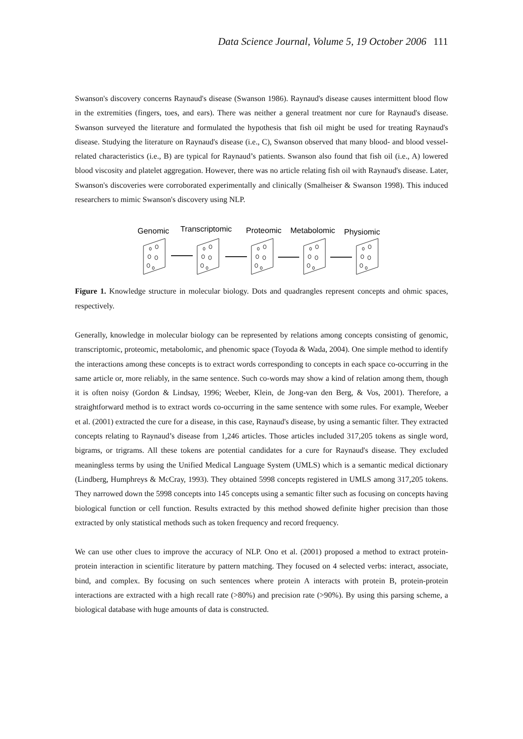Data Science Journal, Volume 5, 19 October 2006 111
Swanson's discovery concerns Raynaud's disease (Swanson 1986). Raynaud's disease causes intermittent blood flow in the extremities (fingers, toes, and ears). There was neither a general treatment nor cure for Raynaud's disease. Swanson surveyed the literature and formulated the hypothesis that fish oil might be used for treating Raynaud's disease. Studying the literature on Raynaud's disease (i.e., C), Swanson observed that many blood- and blood vessel-related characteristics (i.e., B) are typical for Raynaud’s patients. Swanson also found that fish oil (i.e., A) lowered blood viscosity and platelet aggregation. However, there was no article relating fish oil with Raynaud's disease. Later, Swanson's discoveries were corroborated experimentally and clinically (Smalheiser & Swanson 1998). This induced researchers to mimic Swanson's discovery using NLP.
Genomic
Transcriptomic
Proteomic
Metabolomic
Physiomic
Figure 1. Knowledge structure in molecular biology. Dots and quadrangles represent concepts and ohmic spaces, respectively.
Generally, knowledge in molecular biology can be represented by relations among concepts consisting of genomic, transcriptomic, proteomic, metabolomic, and phenomic space (Toyoda & Wada, 2004). One simple method to identify the interactions among these concepts is to extract words corresponding to concepts in each space co-occurring in the same article or, more reliably, in the same sentence. Such co-words may show a kind of relation among them, though it is often noisy (Gordon & Lindsay, 1996; Weeber, Klein, de Jong-van den Berg, & Vos, 2001). Therefore, a straightforward method is to extract words co-occurring in the same sentence with some rules. For example, Weeber et al. (2001) extracted the cure for a disease, in this case, Raynaud's disease, by using a semantic filter. They extracted concepts relating to Raynaud’s disease from 1,246 articles. Those articles included 317,205 tokens as single word, bigrams, or trigrams. All these tokens are potential candidates for a cure for Raynaud's disease. They excluded meaningless terms by using the Unified Medical Language System (UMLS) which is a semantic medical dictionary (Lindberg, Humphreys & McCray, 1993). They obtained 5998 concepts registered in UMLS among 317,205 tokens. They narrowed down the 5998 concepts into 145 concepts using a semantic filter such as focusing on concepts having biological function or cell function. Results extracted by this method showed definite higher precision than those extracted by only statistical methods such as token frequency and record frequency.
We can use other clues to improve the accuracy of NLP. Ono et al. (2001) proposed a method to extract protein-protein interaction in scientific literature by pattern matching. They focused on 4 selected verbs: interact, associate, bind, and complex. By focusing on such sentences where protein A interacts with protein B, protein-protein interactions are extracted with a high recall rate (>80%) and precision rate (>90%). By using this parsing scheme, a biological database with huge amounts of data is constructed.